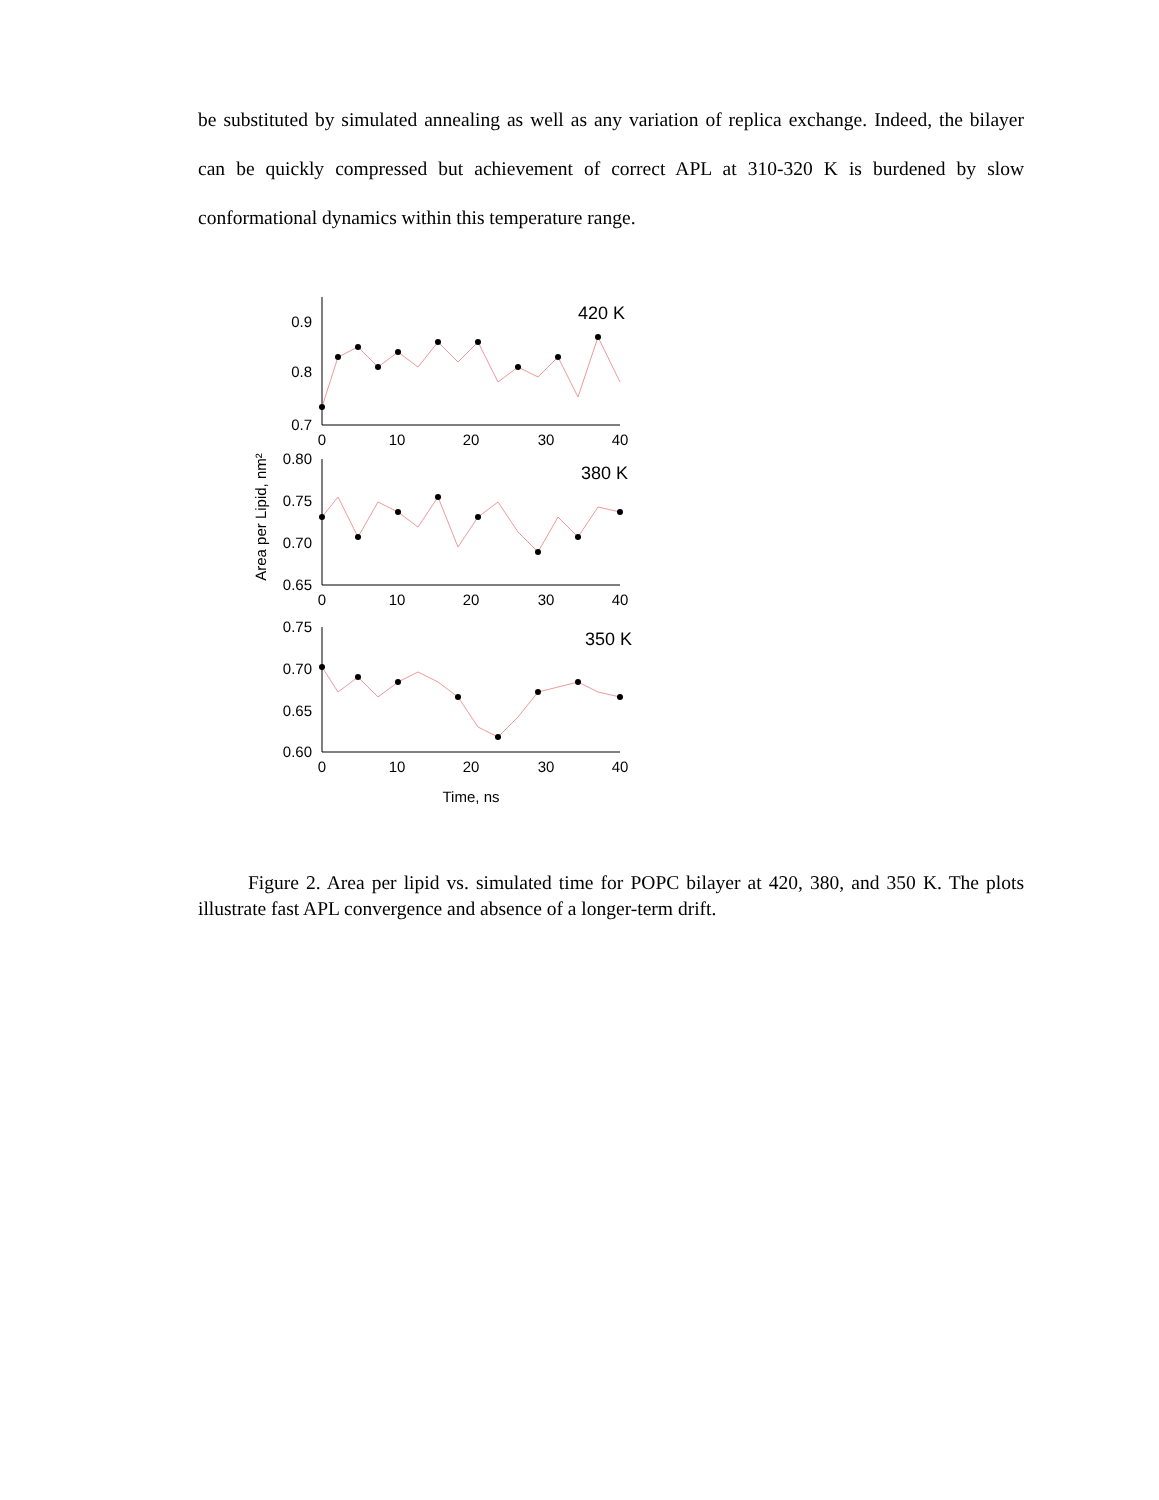be substituted by simulated annealing as well as any variation of replica exchange. Indeed, the bilayer can be quickly compressed but achievement of correct APL at 310-320 K is burdened by slow conformational dynamics within this temperature range.
Area per Lipid, nm²
0.9
0.8
0.7
0
10
20
30
40
420 K
0.80
0.75
0.70
0.65
0
10
20
30
40
380 K
0.75
0.70
0.65
0.60
0
10
20
30
40
350 K
Time, ns
Figure 2. Area per lipid vs. simulated time for POPC bilayer at 420, 380, and 350 K. The plots illustrate fast APL convergence and absence of a longer-term drift.